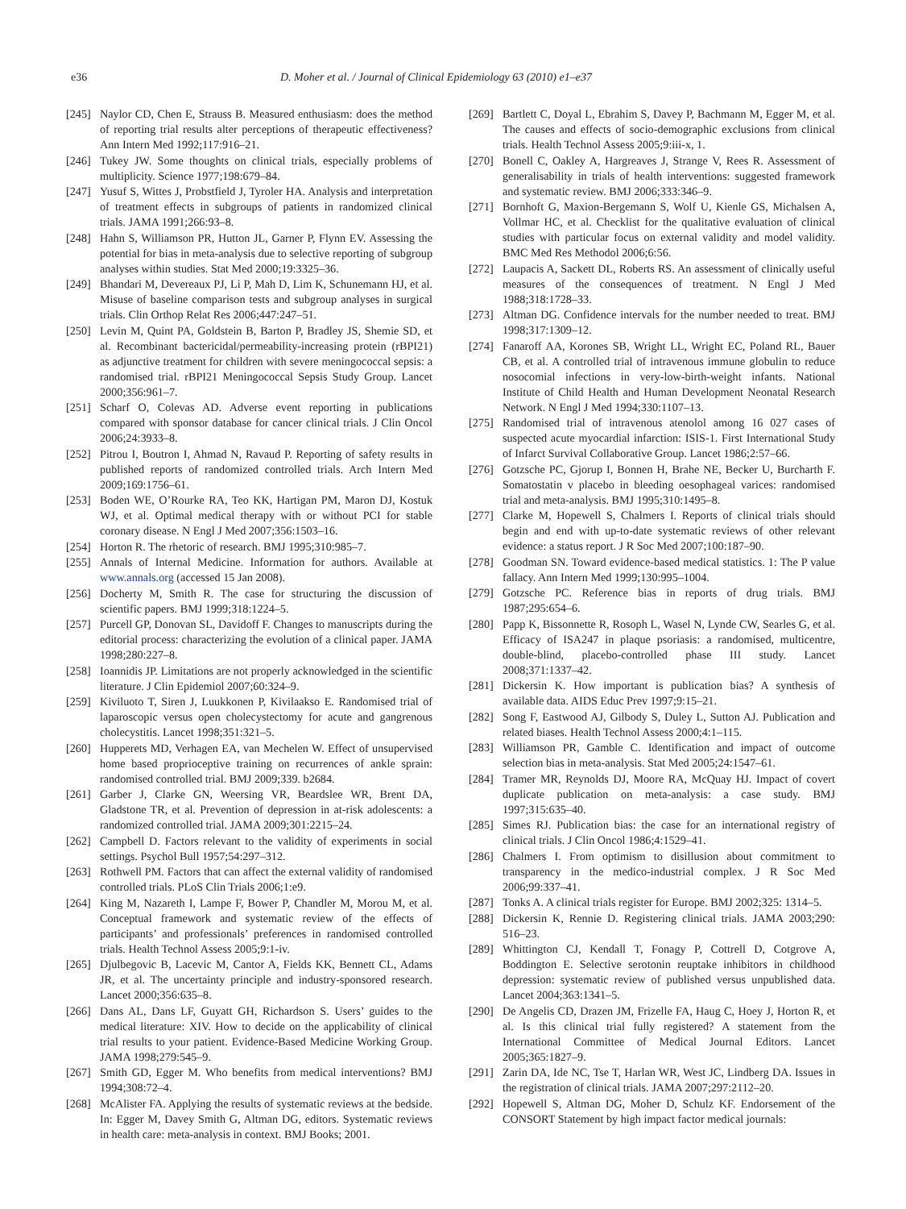e36 D. Moher et al. / Journal of Clinical Epidemiology 63 (2010) e1–e37
[245] Naylor CD, Chen E, Strauss B. Measured enthusiasm: does the method of reporting trial results alter perceptions of therapeutic effectiveness? Ann Intern Med 1992;117:916–21.
[246] Tukey JW. Some thoughts on clinical trials, especially problems of multiplicity. Science 1977;198:679–84.
[247] Yusuf S, Wittes J, Probstfield J, Tyroler HA. Analysis and interpretation of treatment effects in subgroups of patients in randomized clinical trials. JAMA 1991;266:93–8.
[248] Hahn S, Williamson PR, Hutton JL, Garner P, Flynn EV. Assessing the potential for bias in meta-analysis due to selective reporting of subgroup analyses within studies. Stat Med 2000;19:3325–36.
[249] Bhandari M, Devereaux PJ, Li P, Mah D, Lim K, Schunemann HJ, et al. Misuse of baseline comparison tests and subgroup analyses in surgical trials. Clin Orthop Relat Res 2006;447:247–51.
[250] Levin M, Quint PA, Goldstein B, Barton P, Bradley JS, Shemie SD, et al. Recombinant bactericidal/permeability-increasing protein (rBPI21) as adjunctive treatment for children with severe meningococcal sepsis: a randomised trial. rBPI21 Meningococcal Sepsis Study Group. Lancet 2000;356:961–7.
[251] Scharf O, Colevas AD. Adverse event reporting in publications compared with sponsor database for cancer clinical trials. J Clin Oncol 2006;24:3933–8.
[252] Pitrou I, Boutron I, Ahmad N, Ravaud P. Reporting of safety results in published reports of randomized controlled trials. Arch Intern Med 2009;169:1756–61.
[253] Boden WE, O’Rourke RA, Teo KK, Hartigan PM, Maron DJ, Kostuk WJ, et al. Optimal medical therapy with or without PCI for stable coronary disease. N Engl J Med 2007;356:1503–16.
[254] Horton R. The rhetoric of research. BMJ 1995;310:985–7.
[255] Annals of Internal Medicine. Information for authors. Available at www.annals.org (accessed 15 Jan 2008).
[256] Docherty M, Smith R. The case for structuring the discussion of scientific papers. BMJ 1999;318:1224–5.
[257] Purcell GP, Donovan SL, Davidoff F. Changes to manuscripts during the editorial process: characterizing the evolution of a clinical paper. JAMA 1998;280:227–8.
[258] Ioannidis JP. Limitations are not properly acknowledged in the scientific literature. J Clin Epidemiol 2007;60:324–9.
[259] Kiviluoto T, Siren J, Luukkonen P, Kivilaakso E. Randomised trial of laparoscopic versus open cholecystectomy for acute and gangrenous cholecystitis. Lancet 1998;351:321–5.
[260] Hupperets MD, Verhagen EA, van Mechelen W. Effect of unsupervised home based proprioceptive training on recurrences of ankle sprain: randomised controlled trial. BMJ 2009;339. b2684.
[261] Garber J, Clarke GN, Weersing VR, Beardslee WR, Brent DA, Gladstone TR, et al. Prevention of depression in at-risk adolescents: a randomized controlled trial. JAMA 2009;301:2215–24.
[262] Campbell D. Factors relevant to the validity of experiments in social settings. Psychol Bull 1957;54:297–312.
[263] Rothwell PM. Factors that can affect the external validity of randomised controlled trials. PLoS Clin Trials 2006;1:e9.
[264] King M, Nazareth I, Lampe F, Bower P, Chandler M, Morou M, et al. Conceptual framework and systematic review of the effects of participants’ and professionals’ preferences in randomised controlled trials. Health Technol Assess 2005;9:1-iv.
[265] Djulbegovic B, Lacevic M, Cantor A, Fields KK, Bennett CL, Adams JR, et al. The uncertainty principle and industry-sponsored research. Lancet 2000;356:635–8.
[266] Dans AL, Dans LF, Guyatt GH, Richardson S. Users’ guides to the medical literature: XIV. How to decide on the applicability of clinical trial results to your patient. Evidence-Based Medicine Working Group. JAMA 1998;279:545–9.
[267] Smith GD, Egger M. Who benefits from medical interventions? BMJ 1994;308:72–4.
[268] McAlister FA. Applying the results of systematic reviews at the bedside. In: Egger M, Davey Smith G, Altman DG, editors. Systematic reviews in health care: meta-analysis in context. BMJ Books; 2001.
[269] Bartlett C, Doyal L, Ebrahim S, Davey P, Bachmann M, Egger M, et al. The causes and effects of socio-demographic exclusions from clinical trials. Health Technol Assess 2005;9:iii-x, 1.
[270] Bonell C, Oakley A, Hargreaves J, Strange V, Rees R. Assessment of generalisability in trials of health interventions: suggested framework and systematic review. BMJ 2006;333:346–9.
[271] Bornhoft G, Maxion-Bergemann S, Wolf U, Kienle GS, Michalsen A, Vollmar HC, et al. Checklist for the qualitative evaluation of clinical studies with particular focus on external validity and model validity. BMC Med Res Methodol 2006;6:56.
[272] Laupacis A, Sackett DL, Roberts RS. An assessment of clinically useful measures of the consequences of treatment. N Engl J Med 1988;318:1728–33.
[273] Altman DG. Confidence intervals for the number needed to treat. BMJ 1998;317:1309–12.
[274] Fanaroff AA, Korones SB, Wright LL, Wright EC, Poland RL, Bauer CB, et al. A controlled trial of intravenous immune globulin to reduce nosocomial infections in very-low-birth-weight infants. National Institute of Child Health and Human Development Neonatal Research Network. N Engl J Med 1994;330:1107–13.
[275] Randomised trial of intravenous atenolol among 16 027 cases of suspected acute myocardial infarction: ISIS-1. First International Study of Infarct Survival Collaborative Group. Lancet 1986;2:57–66.
[276] Gotzsche PC, Gjorup I, Bonnen H, Brahe NE, Becker U, Burcharth F. Somatostatin v placebo in bleeding oesophageal varices: randomised trial and meta-analysis. BMJ 1995;310:1495–8.
[277] Clarke M, Hopewell S, Chalmers I. Reports of clinical trials should begin and end with up-to-date systematic reviews of other relevant evidence: a status report. J R Soc Med 2007;100:187–90.
[278] Goodman SN. Toward evidence-based medical statistics. 1: The P value fallacy. Ann Intern Med 1999;130:995–1004.
[279] Gotzsche PC. Reference bias in reports of drug trials. BMJ 1987;295:654–6.
[280] Papp K, Bissonnette R, Rosoph L, Wasel N, Lynde CW, Searles G, et al. Efficacy of ISA247 in plaque psoriasis: a randomised, multicentre, double-blind, placebo-controlled phase III study. Lancet 2008;371:1337–42.
[281] Dickersin K. How important is publication bias? A synthesis of available data. AIDS Educ Prev 1997;9:15–21.
[282] Song F, Eastwood AJ, Gilbody S, Duley L, Sutton AJ. Publication and related biases. Health Technol Assess 2000;4:1–115.
[283] Williamson PR, Gamble C. Identification and impact of outcome selection bias in meta-analysis. Stat Med 2005;24:1547–61.
[284] Tramer MR, Reynolds DJ, Moore RA, McQuay HJ. Impact of covert duplicate publication on meta-analysis: a case study. BMJ 1997;315:635–40.
[285] Simes RJ. Publication bias: the case for an international registry of clinical trials. J Clin Oncol 1986;4:1529–41.
[286] Chalmers I. From optimism to disillusion about commitment to transparency in the medico-industrial complex. J R Soc Med 2006;99:337–41.
[287] Tonks A. A clinical trials register for Europe. BMJ 2002;325: 1314–5.
[288] Dickersin K, Rennie D. Registering clinical trials. JAMA 2003;290: 516–23.
[289] Whittington CJ, Kendall T, Fonagy P, Cottrell D, Cotgrove A, Boddington E. Selective serotonin reuptake inhibitors in childhood depression: systematic review of published versus unpublished data. Lancet 2004;363:1341–5.
[290] De Angelis CD, Drazen JM, Frizelle FA, Haug C, Hoey J, Horton R, et al. Is this clinical trial fully registered? A statement from the International Committee of Medical Journal Editors. Lancet 2005;365:1827–9.
[291] Zarin DA, Ide NC, Tse T, Harlan WR, West JC, Lindberg DA. Issues in the registration of clinical trials. JAMA 2007;297:2112–20.
[292] Hopewell S, Altman DG, Moher D, Schulz KF. Endorsement of the CONSORT Statement by high impact factor medical journals: